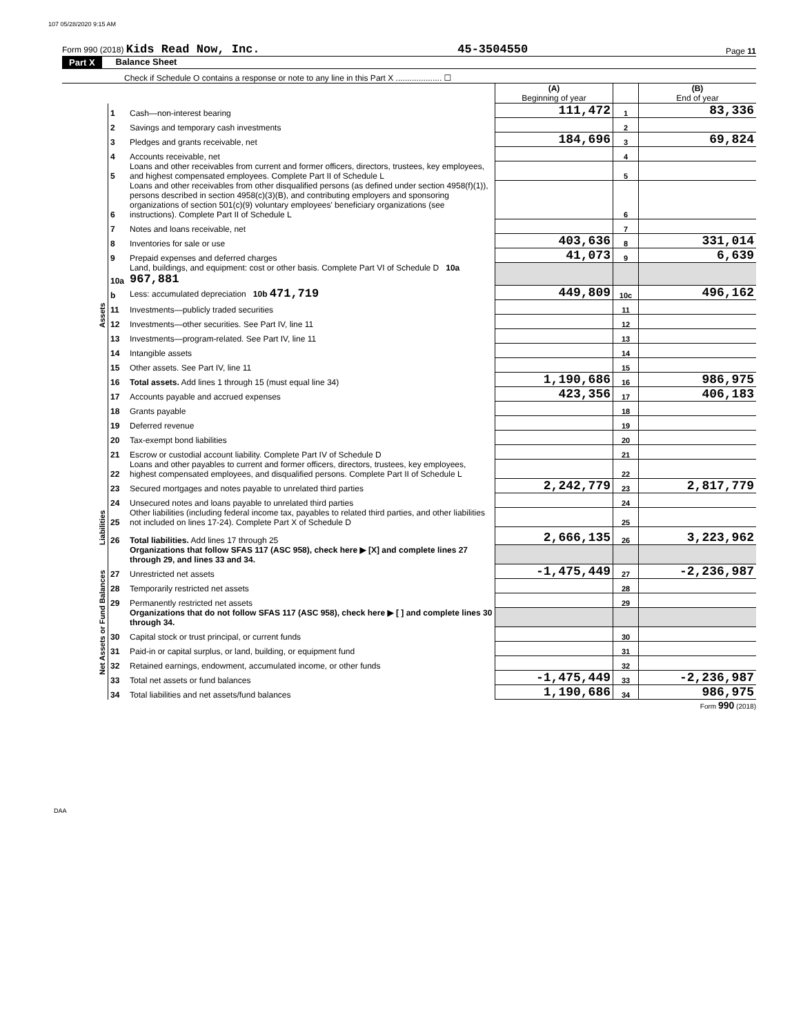107 05/28/2020 9:15 AM
Form 990 (2018) Kids Read Now, Inc. 45-3504550 Page 11
Part X Balance Sheet
| Check if Schedule O contains a response or note to any line in this Part X .................... ☐ | | | | | |
| | | | (A) Beginning of year | | (B) End of year |
| Assets | 1 | Cash—non-interest bearing | 111,472 | 1 | 83,336 |
| | 2 | Savings and temporary cash investments | | 2 | |
| | 3 | Pledges and grants receivable, net | 184,696 | 3 | 69,824 |
| | 4 | Accounts receivable, net | | 4 | |
| | 5 | Loans and other receivables from current and former officers, directors, trustees, key employees, and highest compensated employees. Complete Part II of Schedule L | | 5 | |
| | 6 | Loans and other receivables from other disqualified persons (as defined under section 4958(f)(1)), persons described in section 4958(c)(3)(B), and contributing employers and sponsoring organizations of section 501(c)(9) voluntary employees' beneficiary organizations (see instructions). Complete Part II of Schedule L | | 6 | |
| | 7 | Notes and loans receivable, net | | 7 | |
| | 8 | Inventories for sale or use | 403,636 | 8 | 331,014 |
| | 9 | Prepaid expenses and deferred charges | 41,073 | 9 | 6,639 |
| | 10a | Land, buildings, and equipment: cost or other basis. Complete Part VI of Schedule D 10a 967,881 | | | |
| | b | Less: accumulated depreciation 10b 471,719 | 449,809 | 10c | 496,162 |
| | 11 | Investments—publicly traded securities | | 11 | |
| | 12 | Investments—other securities. See Part IV, line 11 | | 12 | |
| | 13 | Investments—program-related. See Part IV, line 11 | | 13 | |
| | 14 | Intangible assets | | 14 | |
| | 15 | Other assets. See Part IV, line 11 | | 15 | |
| | 16 | Total assets. Add lines 1 through 15 (must equal line 34) | 1,190,686 | 16 | 986,975 |
| | 17 | Accounts payable and accrued expenses | 423,356 | 17 | 406,183 |
| | 18 | Grants payable | | 18 | |
| | 19 | Deferred revenue | | 19 | |
| | 20 | Tax-exempt bond liabilities | | 20 | |
| | 21 | Escrow or custodial account liability. Complete Part IV of Schedule D | | 21 | |
| | 22 | Loans and other payables to current and former officers, directors, trustees, key employees, highest compensated employees, and disqualified persons. Complete Part II of Schedule L | | 22 | |
| | 23 | Secured mortgages and notes payable to unrelated third parties | 2,242,779 | 23 | 2,817,779 |
| | 24 | Unsecured notes and loans payable to unrelated third parties | | 24 | |
| | 25 | Other liabilities (including federal income tax, payables to related third parties, and other liabilities not included on lines 17-24). Complete Part X of Schedule D | | 25 | |
| Liabilities | 26 | Total liabilities. Add lines 17 through 25 | 2,666,135 | 26 | 3,223,962 |
| Net Assets or Fund Balances | | Organizations that follow SFAS 117 (ASC 958), check here ▶ [X] and complete lines 27 through 29, and lines 33 and 34. | | | |
| | 27 | Unrestricted net assets | -1,475,449 | 27 | -2,236,987 |
| | 28 | Temporarily restricted net assets | | 28 | |
| | 29 | Permanently restricted net assets | | 29 | |
| | | Organizations that do not follow SFAS 117 (ASC 958), check here ▶ [ ] and complete lines 30 through 34. | | | |
| | 30 | Capital stock or trust principal, or current funds | | 30 | |
| | 31 | Paid-in or capital surplus, or land, building, or equipment fund | | 31 | |
| | 32 | Retained earnings, endowment, accumulated income, or other funds | | 32 | |
| | 33 | Total net assets or fund balances | -1,475,449 | 33 | -2,236,987 |
| | 34 | Total liabilities and net assets/fund balances | 1,190,686 | 34 | 986,975 |
Form 990 (2018)
DAA